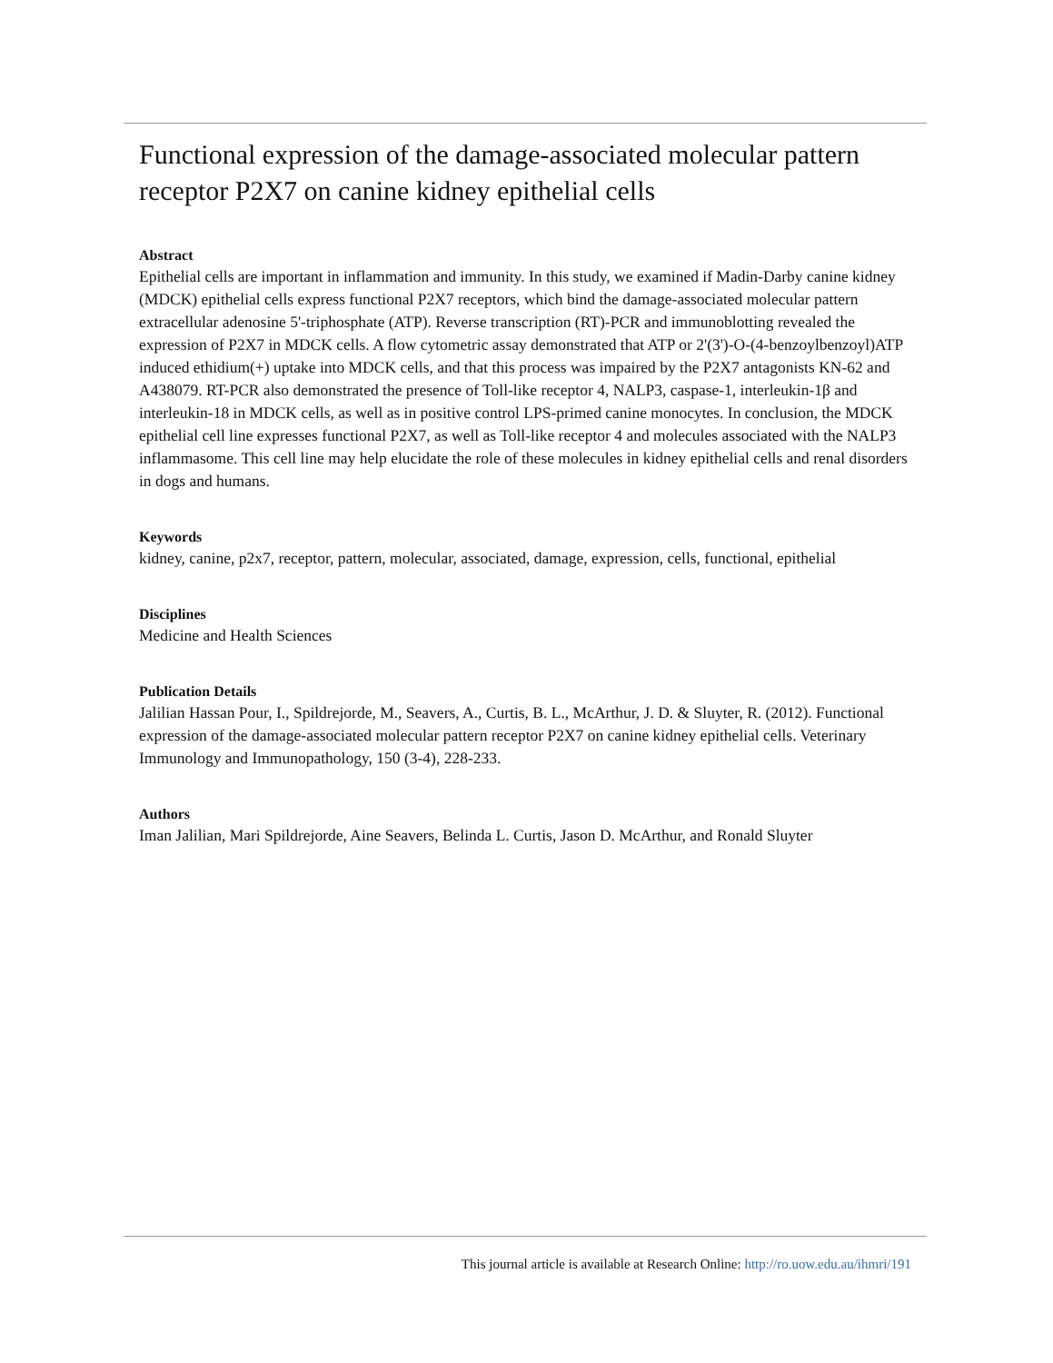Functional expression of the damage-associated molecular pattern receptor P2X7 on canine kidney epithelial cells
Abstract
Epithelial cells are important in inflammation and immunity. In this study, we examined if Madin-Darby canine kidney (MDCK) epithelial cells express functional P2X7 receptors, which bind the damage-associated molecular pattern extracellular adenosine 5'-triphosphate (ATP). Reverse transcription (RT)-PCR and immunoblotting revealed the expression of P2X7 in MDCK cells. A flow cytometric assay demonstrated that ATP or 2'(3')-O-(4-benzoylbenzoyl)ATP induced ethidium(+) uptake into MDCK cells, and that this process was impaired by the P2X7 antagonists KN-62 and A438079. RT-PCR also demonstrated the presence of Toll-like receptor 4, NALP3, caspase-1, interleukin-1β and interleukin-18 in MDCK cells, as well as in positive control LPS-primed canine monocytes. In conclusion, the MDCK epithelial cell line expresses functional P2X7, as well as Toll-like receptor 4 and molecules associated with the NALP3 inflammasome. This cell line may help elucidate the role of these molecules in kidney epithelial cells and renal disorders in dogs and humans.
Keywords
kidney, canine, p2x7, receptor, pattern, molecular, associated, damage, expression, cells, functional, epithelial
Disciplines
Medicine and Health Sciences
Publication Details
Jalilian Hassan Pour, I., Spildrejorde, M., Seavers, A., Curtis, B. L., McArthur, J. D. & Sluyter, R. (2012). Functional expression of the damage-associated molecular pattern receptor P2X7 on canine kidney epithelial cells. Veterinary Immunology and Immunopathology, 150 (3-4), 228-233.
Authors
Iman Jalilian, Mari Spildrejorde, Aine Seavers, Belinda L. Curtis, Jason D. McArthur, and Ronald Sluyter
This journal article is available at Research Online: http://ro.uow.edu.au/ihmri/191